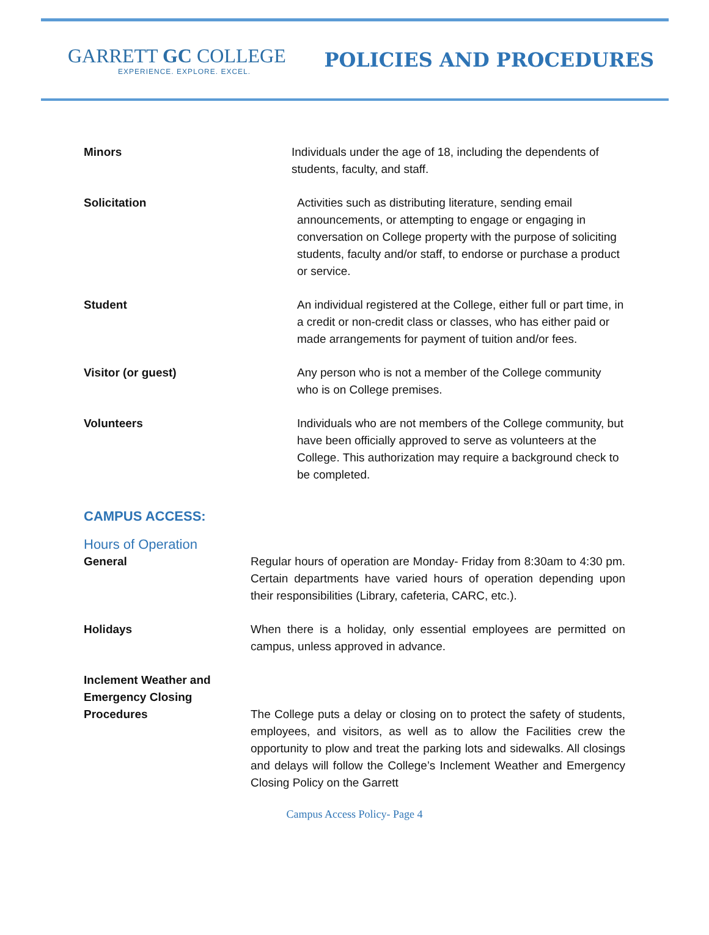GARRETT GC COLLEGE
EXPERIENCE. EXPLORE. EXCEL.
POLICIES AND PROCEDURES
Minors Individuals under the age of 18, including the dependents of students, faculty, and staff.
Solicitation Activities such as distributing literature, sending email announcements, or attempting to engage or engaging in conversation on College property with the purpose of soliciting students, faculty and/or staff, to endorse or purchase a product or service.
Student An individual registered at the College, either full or part time, in a credit or non-credit class or classes, who has either paid or made arrangements for payment of tuition and/or fees.
Visitor (or guest) Any person who is not a member of the College community who is on College premises.
Volunteers Individuals who are not members of the College community, but have been officially approved to serve as volunteers at the College. This authorization may require a background check to be completed.
CAMPUS ACCESS:
Hours of Operation
General Regular hours of operation are Monday- Friday from 8:30am to 4:30 pm. Certain departments have varied hours of operation depending upon their responsibilities (Library, cafeteria, CARC, etc.).
Holidays When there is a holiday, only essential employees are permitted on campus, unless approved in advance.
Inclement Weather and Emergency Closing Procedures
The College puts a delay or closing on to protect the safety of students, employees, and visitors, as well as to allow the Facilities crew the opportunity to plow and treat the parking lots and sidewalks. All closings and delays will follow the College’s Inclement Weather and Emergency Closing Policy on the Garrett
Campus Access Policy- Page 4